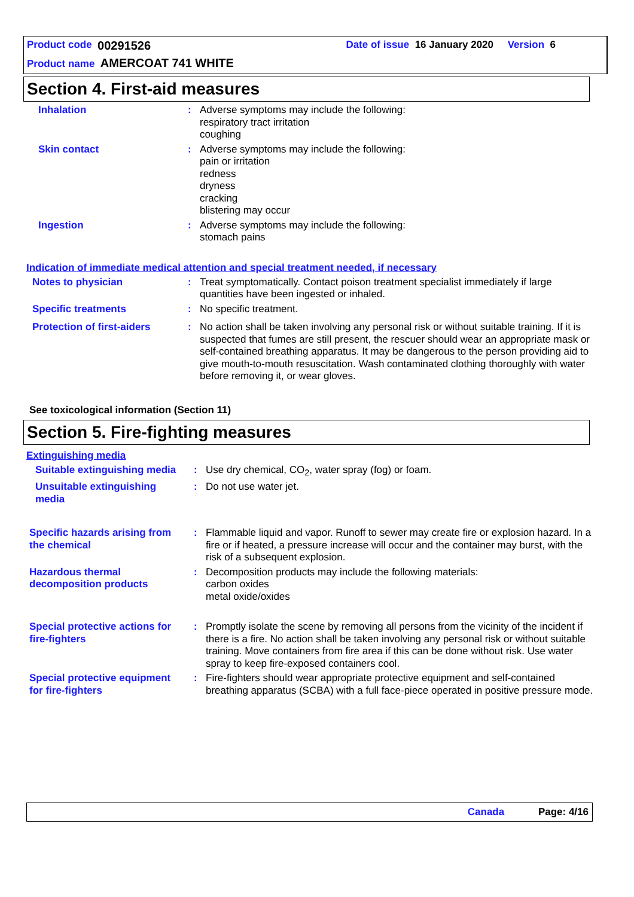Product code 00291526 Date of issue 16 January 2020 Version 6
Product name AMERCOAT 741 WHITE
Section 4. First-aid measures
Inhalation : Adverse symptoms may include the following:
respiratory tract irritation
coughing
Skin contact : Adverse symptoms may include the following:
pain or irritation
redness
dryness
cracking
blistering may occur
Ingestion : Adverse symptoms may include the following:
stomach pains
Indication of immediate medical attention and special treatment needed, if necessary
Notes to physician : Treat symptomatically. Contact poison treatment specialist immediately if large quantities have been ingested or inhaled.
Specific treatments : No specific treatment.
Protection of first-aiders
: No action shall be taken involving any personal risk or without suitable training. If it is suspected that fumes are still present, the rescuer should wear an appropriate mask or self-contained breathing apparatus. It may be dangerous to the person providing aid to give mouth-to-mouth resuscitation. Wash contaminated clothing thoroughly with water before removing it, or wear gloves.
See toxicological information (Section 11)
Section 5. Fire-fighting measures
Extinguishing media
Suitable extinguishing media
: Use dry chemical, CO<sub>2</sub>, water spray (fog) or foam.
Unsuitable extinguishing media
: Do not use water jet.
Specific hazards arising from the chemical
: Flammable liquid and vapor. Runoff to sewer may create fire or explosion hazard. In a fire or if heated, a pressure increase will occur and the container may burst, with the risk of a subsequent explosion.
Hazardous thermal decomposition products
: Decomposition products may include the following materials:
carbon oxides
metal oxide/oxides
Special protective actions for fire-fighters
: Promptly isolate the scene by removing all persons from the vicinity of the incident if there is a fire. No action shall be taken involving any personal risk or without suitable training. Move containers from fire area if this can be done without risk. Use water spray to keep fire-exposed containers cool.
Special protective equipment for fire-fighters
: Fire-fighters should wear appropriate protective equipment and self-contained breathing apparatus (SCBA) with a full face-piece operated in positive pressure mode.
Canada Page: 4/16